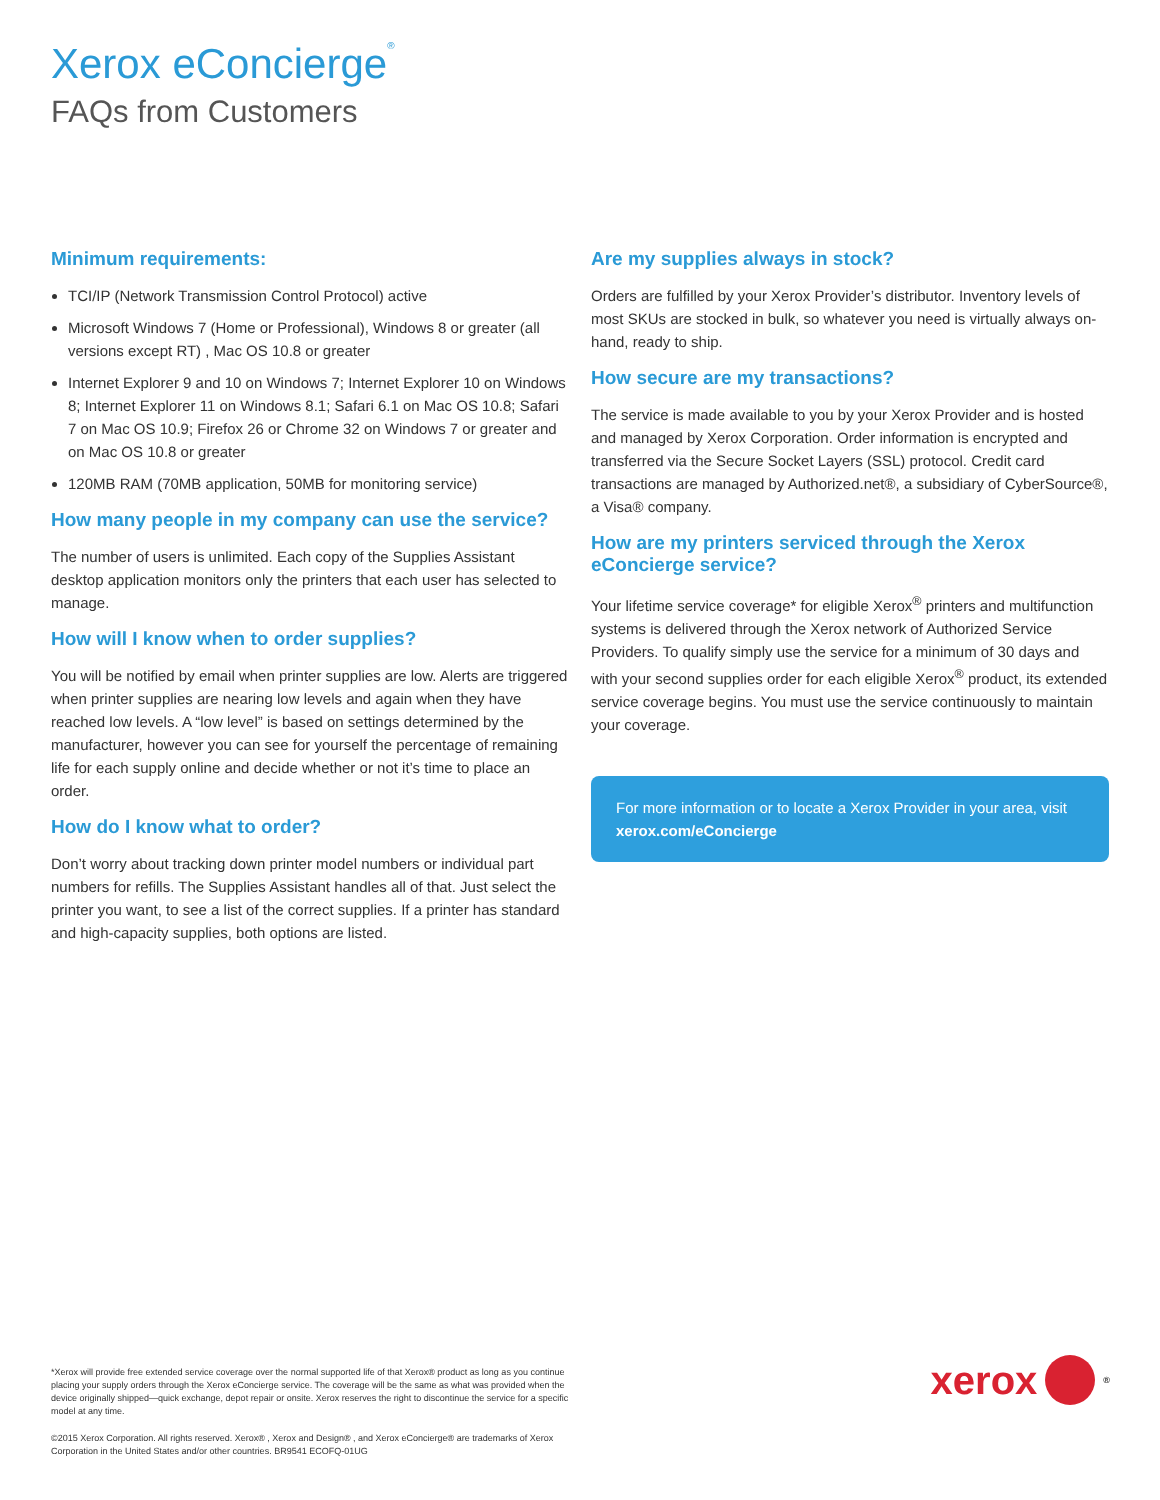Xerox eConcierge<sup>®</sup>
FAQs from Customers
Minimum requirements:
TCI/IP (Network Transmission Control Protocol) active
Microsoft Windows 7 (Home or Professional), Windows 8 or greater (all versions except RT) , Mac OS 10.8 or greater
Internet Explorer 9 and 10 on Windows 7; Internet Explorer 10 on Windows 8; Internet Explorer 11 on Windows 8.1; Safari 6.1 on Mac OS 10.8; Safari 7 on Mac OS 10.9; Firefox 26 or Chrome 32 on Windows 7 or greater and on Mac OS 10.8 or greater
120MB RAM (70MB application, 50MB for monitoring service)
How many people in my company can use the service?
The number of users is unlimited. Each copy of the Supplies Assistant desktop application monitors only the printers that each user has selected to manage.
How will I know when to order supplies?
You will be notified by email when printer supplies are low. Alerts are triggered when printer supplies are nearing low levels and again when they have reached low levels. A “low level” is based on settings determined by the manufacturer, however you can see for yourself the percentage of remaining life for each supply online and decide whether or not it’s time to place an order.
How do I know what to order?
Don’t worry about tracking down printer model numbers or individual part numbers for refills. The Supplies Assistant handles all of that. Just select the printer you want, to see a list of the correct supplies. If a printer has standard and high-capacity supplies, both options are listed.
Are my supplies always in stock?
Orders are fulfilled by your Xerox Provider’s distributor. Inventory levels of most SKUs are stocked in bulk, so whatever you need is virtually always on-hand, ready to ship.
How secure are my transactions?
The service is made available to you by your Xerox Provider and is hosted and managed by Xerox Corporation. Order information is encrypted and transferred via the Secure Socket Layers (SSL) protocol. Credit card transactions are managed by Authorized.net®, a subsidiary of CyberSource®, a Visa® company.
How are my printers serviced through the Xerox eConcierge service?
Your lifetime service coverage* for eligible Xerox<sup>®</sup> printers and multifunction systems is delivered through the Xerox network of Authorized Service Providers. To qualify simply use the service for a minimum of 30 days and with your second supplies order for each eligible Xerox<sup>®</sup> product, its extended service coverage begins. You must use the service continuously to maintain your coverage.
For more information or to locate a Xerox Provider in your area, visit xerox.com/eConcierge
*Xerox will provide free extended service coverage over the normal supported life of that Xerox® product as long as you continue placing your supply orders through the Xerox eConcierge service. The coverage will be the same as what was provided when the device originally shipped—quick exchange, depot repair or onsite. Xerox reserves the right to discontinue the service for a specific model at any time.
©2015 Xerox Corporation. All rights reserved. Xerox® , Xerox and Design® , and Xerox eConcierge® are trademarks of Xerox Corporation in the United States and/or other countries. BR9541 ECOFQ-01UG
xerox
<sup>®</sup>